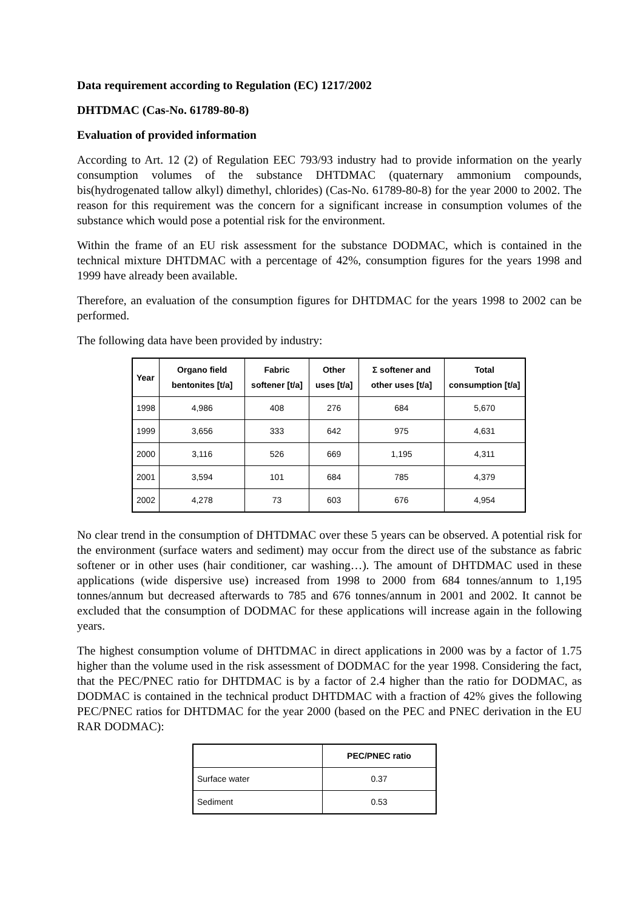Data requirement according to Regulation (EC) 1217/2002
DHTDMAC (Cas-No. 61789-80-8)
Evaluation of provided information
According to Art. 12 (2) of Regulation EEC 793/93 industry had to provide information on the yearly consumption volumes of the substance DHTDMAC (quaternary ammonium compounds, bis(hydrogenated tallow alkyl) dimethyl, chlorides) (Cas-No. 61789-80-8) for the year 2000 to 2002. The reason for this requirement was the concern for a significant increase in consumption volumes of the substance which would pose a potential risk for the environment.
Within the frame of an EU risk assessment for the substance DODMAC, which is contained in the technical mixture DHTDMAC with a percentage of 42%, consumption figures for the years 1998 and 1999 have already been available.
Therefore, an evaluation of the consumption figures for DHTDMAC for the years 1998 to 2002 can be performed.
The following data have been provided by industry:
| Year | Organo field bentonites [t/a] | Fabric softener [t/a] | Other uses [t/a] | Σ softener and other uses [t/a] | Total consumption [t/a] |
| --- | --- | --- | --- | --- | --- |
| 1998 | 4,986 | 408 | 276 | 684 | 5,670 |
| 1999 | 3,656 | 333 | 642 | 975 | 4,631 |
| 2000 | 3,116 | 526 | 669 | 1,195 | 4,311 |
| 2001 | 3,594 | 101 | 684 | 785 | 4,379 |
| 2002 | 4,278 | 73 | 603 | 676 | 4,954 |
No clear trend in the consumption of DHTDMAC over these 5 years can be observed. A potential risk for the environment (surface waters and sediment) may occur from the direct use of the substance as fabric softener or in other uses (hair conditioner, car washing…). The amount of DHTDMAC used in these applications (wide dispersive use) increased from 1998 to 2000 from 684 tonnes/annum to 1,195 tonnes/annum but decreased afterwards to 785 and 676 tonnes/annum in 2001 and 2002. It cannot be excluded that the consumption of DODMAC for these applications will increase again in the following years.
The highest consumption volume of DHTDMAC in direct applications in 2000 was by a factor of 1.75 higher than the volume used in the risk assessment of DODMAC for the year 1998. Considering the fact, that the PEC/PNEC ratio for DHTDMAC is by a factor of 2.4 higher than the ratio for DODMAC, as DODMAC is contained in the technical product DHTDMAC with a fraction of 42% gives the following PEC/PNEC ratios for DHTDMAC for the year 2000 (based on the PEC and PNEC derivation in the EU RAR DODMAC):
| | PEC/PNEC ratio |
| --- | --- |
| Surface water | 0.37 |
| Sediment | 0.53 |